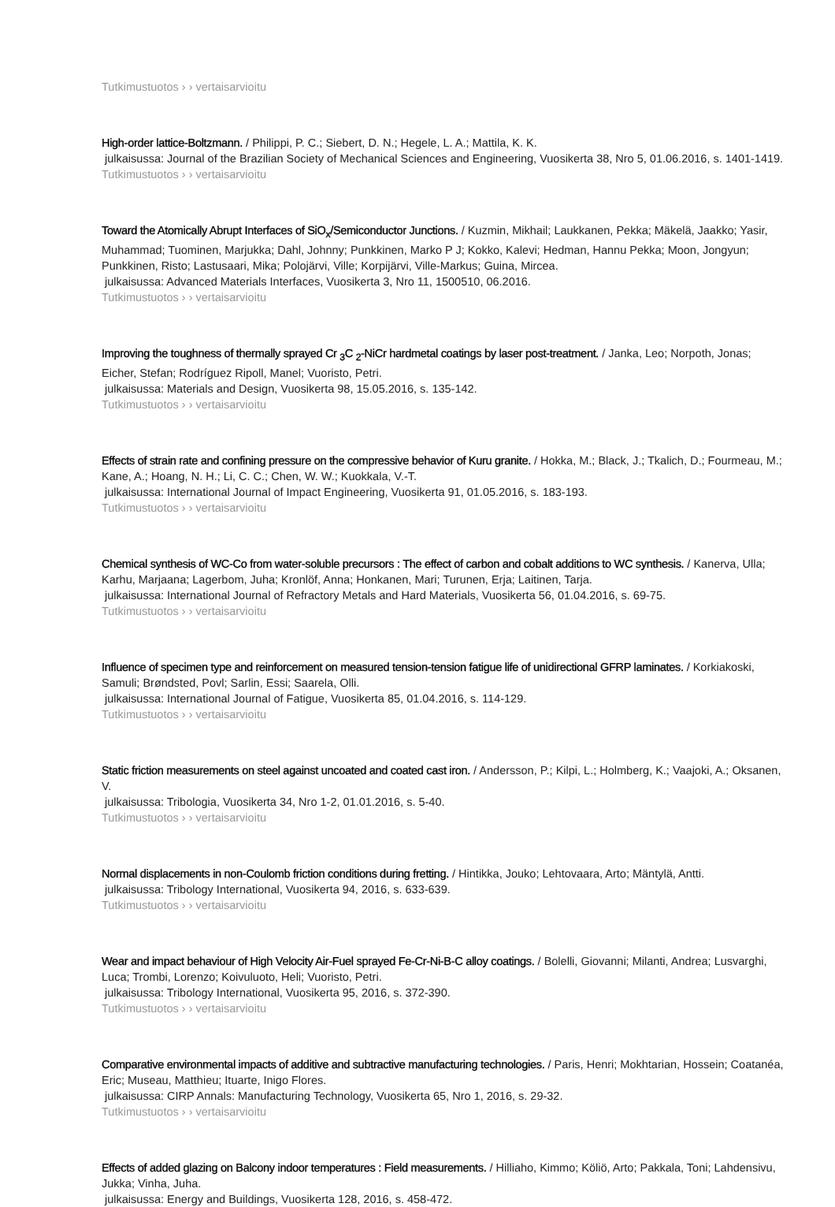Tutkimustuotos › › vertaisarvioitu
High-order lattice-Boltzmann. / Philippi, P. C.; Siebert, D. N.; Hegele, L. A.; Mattila, K. K.
julkaisussa: Journal of the Brazilian Society of Mechanical Sciences and Engineering, Vuosikerta 38, Nro 5, 01.06.2016, s. 1401-1419.
Tutkimustuotos › › vertaisarvioitu
Toward the Atomically Abrupt Interfaces of SiO<sub>x</sub>/Semiconductor Junctions. / Kuzmin, Mikhail; Laukkanen, Pekka; Mäkelä, Jaakko; Yasir, Muhammad; Tuominen, Marjukka; Dahl, Johnny; Punkkinen, Marko P J; Kokko, Kalevi; Hedman, Hannu Pekka; Moon, Jongyun; Punkkinen, Risto; Lastusaari, Mika; Polojärvi, Ville; Korpijärvi, Ville-Markus; Guina, Mircea.
julkaisussa: Advanced Materials Interfaces, Vuosikerta 3, Nro 11, 1500510, 06.2016.
Tutkimustuotos › › vertaisarvioitu
Improving the toughness of thermally sprayed Cr <sub>3</sub>C <sub>2</sub>-NiCr hardmetal coatings by laser post-treatment. / Janka, Leo; Norpoth, Jonas; Eicher, Stefan; Rodríguez Ripoll, Manel; Vuoristo, Petri.
julkaisussa: Materials and Design, Vuosikerta 98, 15.05.2016, s. 135-142.
Tutkimustuotos › › vertaisarvioitu
Effects of strain rate and confining pressure on the compressive behavior of Kuru granite. / Hokka, M.; Black, J.; Tkalich, D.; Fourmeau, M.; Kane, A.; Hoang, N. H.; Li, C. C.; Chen, W. W.; Kuokkala, V.-T.
julkaisussa: International Journal of Impact Engineering, Vuosikerta 91, 01.05.2016, s. 183-193.
Tutkimustuotos › › vertaisarvioitu
Chemical synthesis of WC-Co from water-soluble precursors : The effect of carbon and cobalt additions to WC synthesis. / Kanerva, Ulla; Karhu, Marjaana; Lagerbom, Juha; Kronlöf, Anna; Honkanen, Mari; Turunen, Erja; Laitinen, Tarja.
julkaisussa: International Journal of Refractory Metals and Hard Materials, Vuosikerta 56, 01.04.2016, s. 69-75.
Tutkimustuotos › › vertaisarvioitu
Influence of specimen type and reinforcement on measured tension-tension fatigue life of unidirectional GFRP laminates. / Korkiakoski, Samuli; Brøndsted, Povl; Sarlin, Essi; Saarela, Olli.
julkaisussa: International Journal of Fatigue, Vuosikerta 85, 01.04.2016, s. 114-129.
Tutkimustuotos › › vertaisarvioitu
Static friction measurements on steel against uncoated and coated cast iron. / Andersson, P.; Kilpi, L.; Holmberg, K.; Vaajoki, A.; Oksanen, V.
julkaisussa: Tribologia, Vuosikerta 34, Nro 1-2, 01.01.2016, s. 5-40.
Tutkimustuotos › › vertaisarvioitu
Normal displacements in non-Coulomb friction conditions during fretting. / Hintikka, Jouko; Lehtovaara, Arto; Mäntylä, Antti.
julkaisussa: Tribology International, Vuosikerta 94, 2016, s. 633-639.
Tutkimustuotos › › vertaisarvioitu
Wear and impact behaviour of High Velocity Air-Fuel sprayed Fe-Cr-Ni-B-C alloy coatings. / Bolelli, Giovanni; Milanti, Andrea; Lusvarghi, Luca; Trombi, Lorenzo; Koivuluoto, Heli; Vuoristo, Petri.
julkaisussa: Tribology International, Vuosikerta 95, 2016, s. 372-390.
Tutkimustuotos › › vertaisarvioitu
Comparative environmental impacts of additive and subtractive manufacturing technologies. / Paris, Henri; Mokhtarian, Hossein; Coatanéa, Eric; Museau, Matthieu; Ituarte, Inigo Flores.
julkaisussa: CIRP Annals: Manufacturing Technology, Vuosikerta 65, Nro 1, 2016, s. 29-32.
Tutkimustuotos › › vertaisarvioitu
Effects of added glazing on Balcony indoor temperatures : Field measurements. / Hilliaho, Kimmo; Köliö, Arto; Pakkala, Toni; Lahdensivu, Jukka; Vinha, Juha.
julkaisussa: Energy and Buildings, Vuosikerta 128, 2016, s. 458-472.